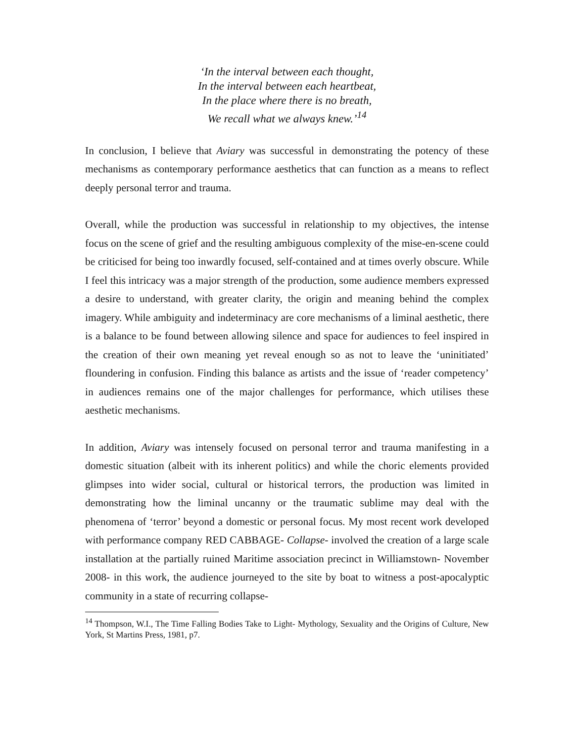‘In the interval between each thought,
In the interval between each heartbeat,
In the place where there is no breath,
We recall what we always knew.’<sup>14</sup>
In conclusion, I believe that Aviary was successful in demonstrating the potency of these mechanisms as contemporary performance aesthetics that can function as a means to reflect deeply personal terror and trauma.
Overall, while the production was successful in relationship to my objectives, the intense focus on the scene of grief and the resulting ambiguous complexity of the mise-en-scene could be criticised for being too inwardly focused, self-contained and at times overly obscure. While I feel this intricacy was a major strength of the production, some audience members expressed a desire to understand, with greater clarity, the origin and meaning behind the complex imagery. While ambiguity and indeterminacy are core mechanisms of a liminal aesthetic, there is a balance to be found between allowing silence and space for audiences to feel inspired in the creation of their own meaning yet reveal enough so as not to leave the ‘uninitiated’ floundering in confusion. Finding this balance as artists and the issue of ‘reader competency’ in audiences remains one of the major challenges for performance, which utilises these aesthetic mechanisms.
In addition, Aviary was intensely focused on personal terror and trauma manifesting in a domestic situation (albeit with its inherent politics) and while the choric elements provided glimpses into wider social, cultural or historical terrors, the production was limited in demonstrating how the liminal uncanny or the traumatic sublime may deal with the phenomena of ‘terror’ beyond a domestic or personal focus. My most recent work developed with performance company RED CABBAGE- Collapse- involved the creation of a large scale installation at the partially ruined Maritime association precinct in Williamstown- November 2008- in this work, the audience journeyed to the site by boat to witness a post-apocalyptic community in a state of recurring collapse-
<sup>14</sup> Thompson, W.I., The Time Falling Bodies Take to Light- Mythology, Sexuality and the Origins of Culture, New York, St Martins Press, 1981, p7.